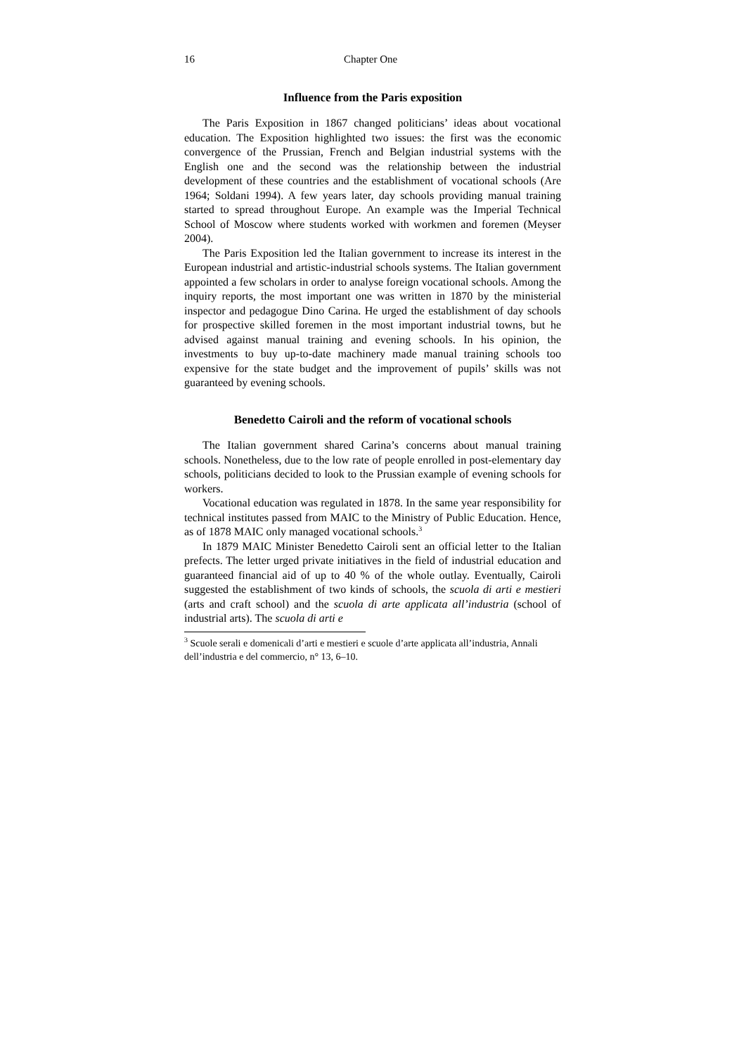16 Chapter One
Influence from the Paris exposition
The Paris Exposition in 1867 changed politicians’ ideas about vocational education. The Exposition highlighted two issues: the first was the economic convergence of the Prussian, French and Belgian industrial systems with the English one and the second was the relationship between the industrial development of these countries and the establishment of vocational schools (Are 1964; Soldani 1994). A few years later, day schools providing manual training started to spread throughout Europe. An example was the Imperial Technical School of Moscow where students worked with workmen and foremen (Meyser 2004).
The Paris Exposition led the Italian government to increase its interest in the European industrial and artistic-industrial schools systems. The Italian government appointed a few scholars in order to analyse foreign vocational schools. Among the inquiry reports, the most important one was written in 1870 by the ministerial inspector and pedagogue Dino Carina. He urged the establishment of day schools for prospective skilled foremen in the most important industrial towns, but he advised against manual training and evening schools. In his opinion, the investments to buy up-to-date machinery made manual training schools too expensive for the state budget and the improvement of pupils’ skills was not guaranteed by evening schools.
Benedetto Cairoli and the reform of vocational schools
The Italian government shared Carina’s concerns about manual training schools. Nonetheless, due to the low rate of people enrolled in post-elementary day schools, politicians decided to look to the Prussian example of evening schools for workers.
Vocational education was regulated in 1878. In the same year responsibility for technical institutes passed from MAIC to the Ministry of Public Education. Hence, as of 1878 MAIC only managed vocational schools.<sup>3</sup>
In 1879 MAIC Minister Benedetto Cairoli sent an official letter to the Italian prefects. The letter urged private initiatives in the field of industrial education and guaranteed financial aid of up to 40 % of the whole outlay. Eventually, Cairoli suggested the establishment of two kinds of schools, the scuola di arti e mestieri (arts and craft school) and the scuola di arte applicata all’industria (school of industrial arts). The scuola di arti e
<sup>3</sup> Scuole serali e domenicali d’arti e mestieri e scuole d’arte applicata all’industria, Annali dell’industria e del commercio, n° 13, 6–10.